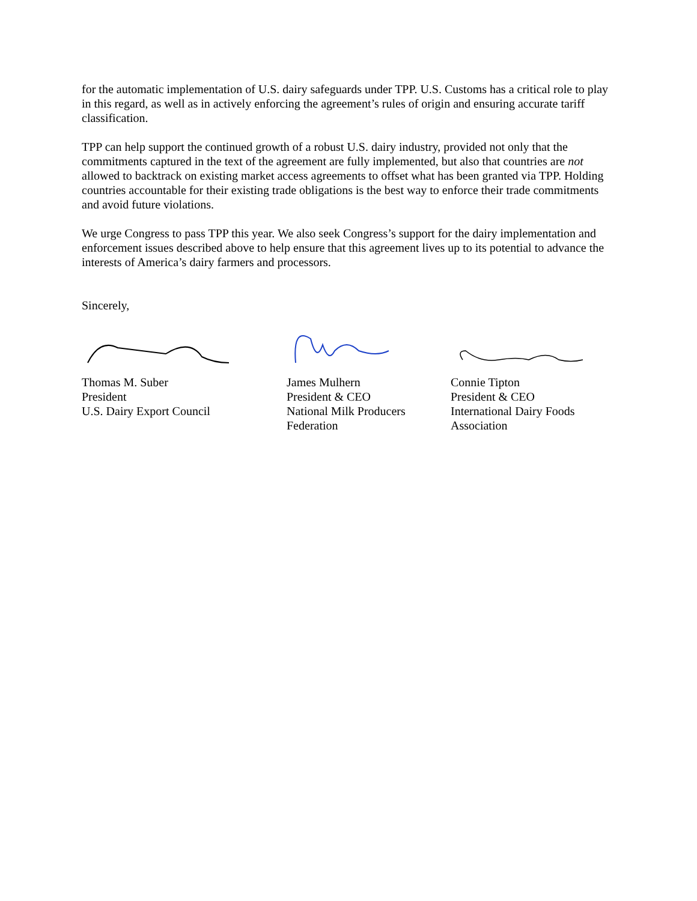for the automatic implementation of U.S. dairy safeguards under TPP. U.S. Customs has a critical role to play in this regard, as well as in actively enforcing the agreement’s rules of origin and ensuring accurate tariff classification.
TPP can help support the continued growth of a robust U.S. dairy industry, provided not only that the commitments captured in the text of the agreement are fully implemented, but also that countries are not allowed to backtrack on existing market access agreements to offset what has been granted via TPP. Holding countries accountable for their existing trade obligations is the best way to enforce their trade commitments and avoid future violations.
We urge Congress to pass TPP this year. We also seek Congress’s support for the dairy implementation and enforcement issues described above to help ensure that this agreement lives up to its potential to advance the interests of America’s dairy farmers and processors.
Sincerely,
Thomas M. Suber
President
U.S. Dairy Export Council
James Mulhern
President & CEO
National Milk Producers
Federation
Connie Tipton
President & CEO
International Dairy Foods
Association